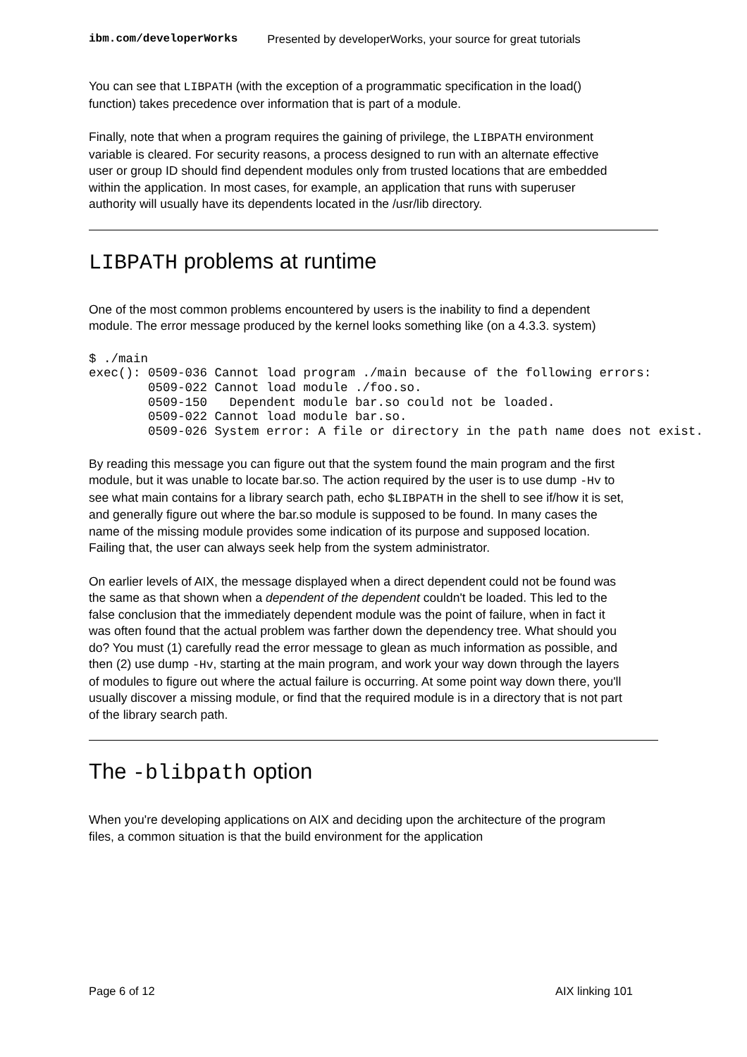ibm.com/developerWorks Presented by developerWorks, your source for great tutorials
You can see that LIBPATH (with the exception of a programmatic specification in the load() function) takes precedence over information that is part of a module.
Finally, note that when a program requires the gaining of privilege, the LIBPATH environment variable is cleared. For security reasons, a process designed to run with an alternate effective user or group ID should find dependent modules only from trusted locations that are embedded within the application. In most cases, for example, an application that runs with superuser authority will usually have its dependents located in the /usr/lib directory.
LIBPATH problems at runtime
One of the most common problems encountered by users is the inability to find a dependent module. The error message produced by the kernel looks something like (on a 4.3.3. system)
$ ./main
exec(): 0509-036 Cannot load program ./main because of the following errors:
        0509-022 Cannot load module ./foo.so.
        0509-150   Dependent module bar.so could not be loaded.
        0509-022 Cannot load module bar.so.
        0509-026 System error: A file or directory in the path name does not exist.
By reading this message you can figure out that the system found the main program and the first module, but it was unable to locate bar.so. The action required by the user is to use dump -Hv to see what main contains for a library search path, echo $LIBPATH in the shell to see if/how it is set, and generally figure out where the bar.so module is supposed to be found. In many cases the name of the missing module provides some indication of its purpose and supposed location. Failing that, the user can always seek help from the system administrator.
On earlier levels of AIX, the message displayed when a direct dependent could not be found was the same as that shown when a dependent of the dependent couldn't be loaded. This led to the false conclusion that the immediately dependent module was the point of failure, when in fact it was often found that the actual problem was farther down the dependency tree. What should you do? You must (1) carefully read the error message to glean as much information as possible, and then (2) use dump -Hv, starting at the main program, and work your way down through the layers of modules to figure out where the actual failure is occurring. At some point way down there, you'll usually discover a missing module, or find that the required module is in a directory that is not part of the library search path.
The -blibpath option
When you're developing applications on AIX and deciding upon the architecture of the program files, a common situation is that the build environment for the application
Page 6 of 12 AIX linking 101